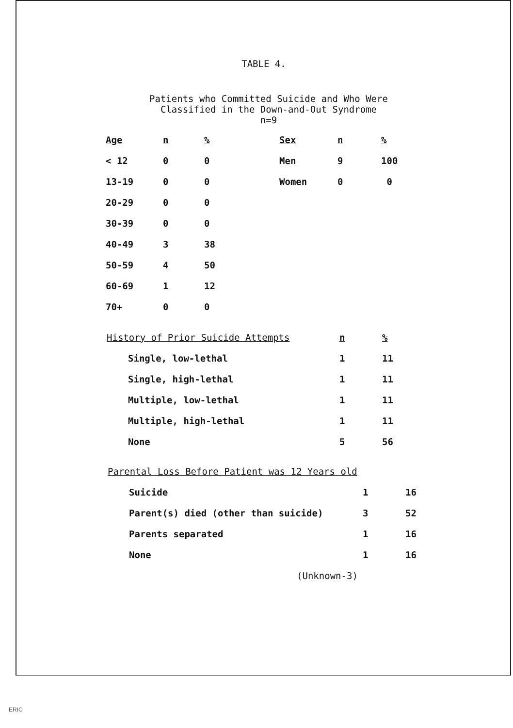TABLE 4.
Patients who Committed Suicide and Who Were
Classified in the Down-and-Out Syndrome
n=9
| Age | n | % | Sex | n | % |
| < 12 | 0 | 0 | Men | 9 | 100 |
| 13-19 | 0 | 0 | Women | 0 | 0 |
| 20-29 | 0 | 0 | | | |
| 30-39 | 0 | 0 | | | |
| 40-49 | 3 | 38 | | | |
| 50-59 | 4 | 50 | | | |
| 60-69 | 1 | 12 | | | |
| 70+ | 0 | 0 | | | |
| History of Prior Suicide Attempts | n | % |
| Single, low-lethal | 1 | 11 |
| Single, high-lethal | 1 | 11 |
| Multiple, low-lethal | 1 | 11 |
| Multiple, high-lethal | 1 | 11 |
| None | 5 | 56 |
| Parental Loss Before Patient was 12 Years old | | |
| Suicide | 1 | 16 |
| Parent(s) died (other than suicide) | 3 | 52 |
| Parents separated | 1 | 16 |
| None | 1 | 16 |
| (Unknown-3) | | |
ERIC